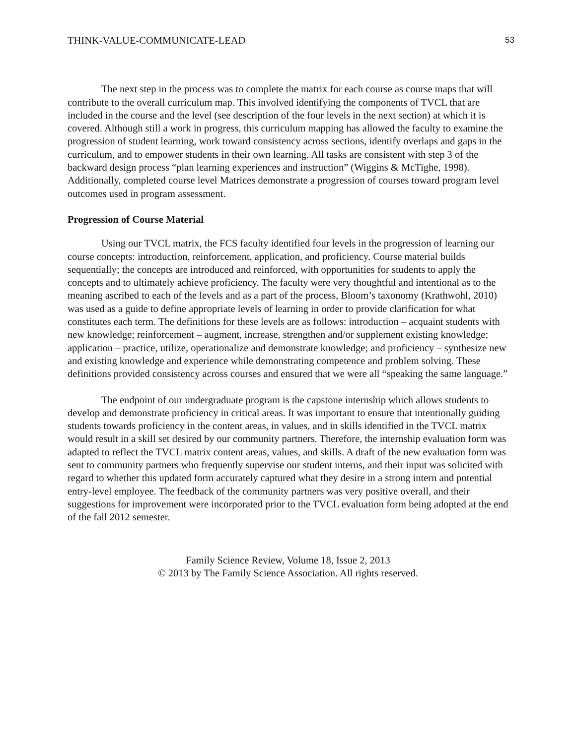THINK-VALUE-COMMUNICATE-LEAD 53
The next step in the process was to complete the matrix for each course as course maps that will contribute to the overall curriculum map. This involved identifying the components of TVCL that are included in the course and the level (see description of the four levels in the next section) at which it is covered. Although still a work in progress, this curriculum mapping has allowed the faculty to examine the progression of student learning, work toward consistency across sections, identify overlaps and gaps in the curriculum, and to empower students in their own learning. All tasks are consistent with step 3 of the backward design process “plan learning experiences and instruction” (Wiggins & McTighe, 1998). Additionally, completed course level Matrices demonstrate a progression of courses toward program level outcomes used in program assessment.
Progression of Course Material
Using our TVCL matrix, the FCS faculty identified four levels in the progression of learning our course concepts: introduction, reinforcement, application, and proficiency. Course material builds sequentially; the concepts are introduced and reinforced, with opportunities for students to apply the concepts and to ultimately achieve proficiency. The faculty were very thoughtful and intentional as to the meaning ascribed to each of the levels and as a part of the process, Bloom’s taxonomy (Krathwohl, 2010) was used as a guide to define appropriate levels of learning in order to provide clarification for what constitutes each term. The definitions for these levels are as follows: introduction – acquaint students with new knowledge; reinforcement – augment, increase, strengthen and/or supplement existing knowledge; application – practice, utilize, operationalize and demonstrate knowledge; and proficiency – synthesize new and existing knowledge and experience while demonstrating competence and problem solving. These definitions provided consistency across courses and ensured that we were all “speaking the same language.”
The endpoint of our undergraduate program is the capstone internship which allows students to develop and demonstrate proficiency in critical areas. It was important to ensure that intentionally guiding students towards proficiency in the content areas, in values, and in skills identified in the TVCL matrix would result in a skill set desired by our community partners. Therefore, the internship evaluation form was adapted to reflect the TVCL matrix content areas, values, and skills. A draft of the new evaluation form was sent to community partners who frequently supervise our student interns, and their input was solicited with regard to whether this updated form accurately captured what they desire in a strong intern and potential entry-level employee. The feedback of the community partners was very positive overall, and their suggestions for improvement were incorporated prior to the TVCL evaluation form being adopted at the end of the fall 2012 semester.
Family Science Review, Volume 18, Issue 2, 2013
© 2013 by The Family Science Association. All rights reserved.